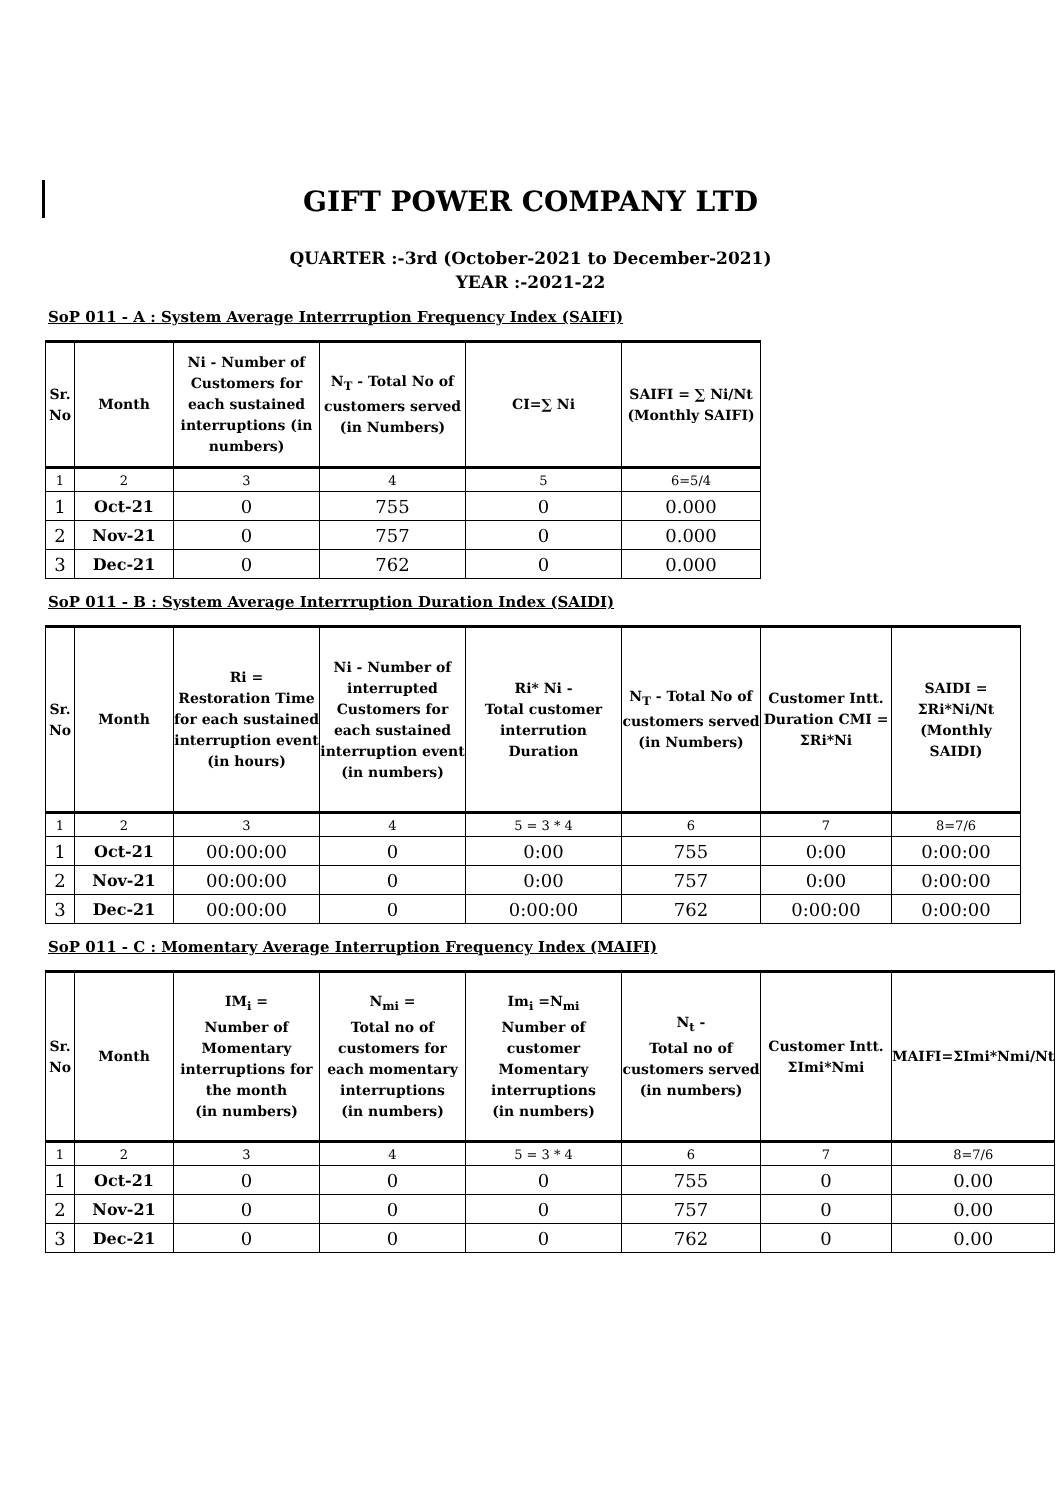GIFT POWER COMPANY LTD
QUARTER :-3rd (October-2021 to December-2021)
YEAR :-2021-22
SoP 011 - A : System Average Interrruption Frequency Index (SAIFI)
| Sr. No | Month | Ni - Number of Customers for each sustained interruptions (in numbers) | N<sub>T</sub> - Total No of customers served (in Numbers) | CI=∑ Ni | SAIFI = ∑ Ni/Nt (Monthly SAIFI) |
| --- | --- | --- | --- | --- | --- |
| 1 | 2 | 3 | 4 | 5 | 6=5/4 |
| 1 | Oct-21 | 0 | 755 | 0 | 0.000 |
| 2 | Nov-21 | 0 | 757 | 0 | 0.000 |
| 3 | Dec-21 | 0 | 762 | 0 | 0.000 |
SoP 011 - B : System Average Interrruption Duration Index (SAIDI)
| Sr. No | Month | Ri = Restoration Time for each sustained interruption event (in hours) | Ni - Number of interrupted Customers for each sustained interruption event (in numbers) | Ri* Ni - Total customer interrution Duration | N<sub>T</sub> - Total No of customers served (in Numbers) | Customer Intt. Duration CMI = ΣRi*Ni | SAIDI = ΣRi*Ni/Nt (Monthly SAIDI) |
| --- | --- | --- | --- | --- | --- | --- | --- |
| 1 | 2 | 3 | 4 | 5 = 3 * 4 | 6 | 7 | 8=7/6 |
| 1 | Oct-21 | 00:00:00 | 0 | 0:00 | 755 | 0:00 | 0:00:00 |
| 2 | Nov-21 | 00:00:00 | 0 | 0:00 | 757 | 0:00 | 0:00:00 |
| 3 | Dec-21 | 00:00:00 | 0 | 0:00:00 | 762 | 0:00:00 | 0:00:00 |
SoP 011 - C : Momentary Average Interruption Frequency Index (MAIFI)
| Sr. No | Month | IM<sub>i</sub> = Number of Momentary interruptions for the month (in numbers) | N<sub>mi</sub> = Total no of customers for each momentary interruptions (in numbers) | Im<sub>i</sub> =N<sub>mi</sub> Number of customer Momentary interruptions (in numbers) | N<sub>t</sub> - Total no of customers served (in numbers) | Customer Intt. ΣImi*Nmi | MAIFI=ΣImi*Nmi/Nt |
| --- | --- | --- | --- | --- | --- | --- | --- |
| 1 | 2 | 3 | 4 | 5 = 3 * 4 | 6 | 7 | 8=7/6 |
| 1 | Oct-21 | 0 | 0 | 0 | 755 | 0 | 0.00 |
| 2 | Nov-21 | 0 | 0 | 0 | 757 | 0 | 0.00 |
| 3 | Dec-21 | 0 | 0 | 0 | 762 | 0 | 0.00 |